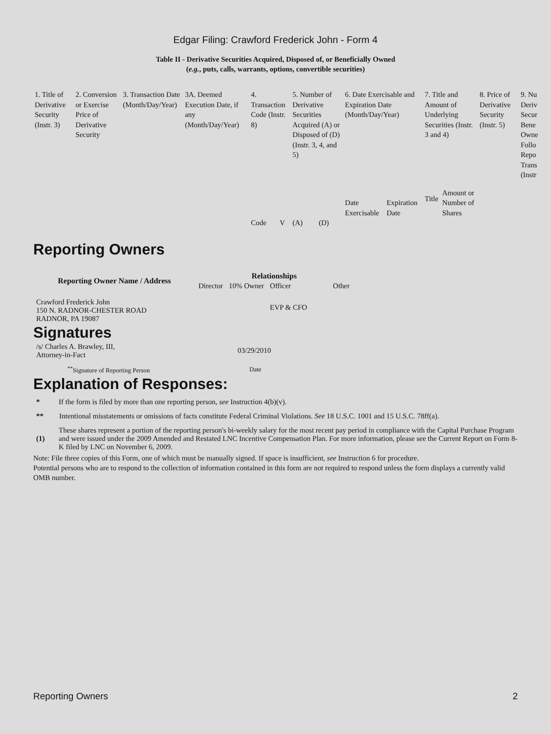Edgar Filing: Crawford Frederick John - Form 4
Table II - Derivative Securities Acquired, Disposed of, or Beneficially Owned
(e.g., puts, calls, warrants, options, convertible securities)
| 1. Title of Derivative Security (Instr. 3) | 2. Conversion or Exercise Price of Derivative Security | 3. Transaction Date (Month/Day/Year) | 3A. Deemed Execution Date, if any (Month/Day/Year) | 4. Transaction Code (Instr. 8) | | 5. Number of Derivative Securities Acquired (A) or Disposed of (D) (Instr. 3, 4, and 5) | | 6. Date Exercisable and Expiration Date (Month/Day/Year) | | 7. Title and Amount of Underlying Securities (Instr. 3 and 4) | | 8. Price of Derivative Security (Instr. 5) | 9. Nu Deriv Secur Bene Owne Follo Repo Trans (Instr |
| | | | | | | | | Date Exercisable | Expiration Date | Title | Amount or Number of Shares | | |
| | | | | Code | V | (A) | (D) | | | | | | |
Reporting Owners
| Reporting Owner Name / Address | Relationships | | | |
| --- | --- | --- | --- | --- |
| | Director | 10% Owner | Officer | Other |
| Crawford Frederick John 150 N. RADNOR-CHESTER ROAD RADNOR, PA 19087 | | | EVP & CFO | |
Signatures
| /s/ Charles A. Brawley, III, Attorney-in-Fact | 03/29/2010 |
| <sup>**</sup> Signature of Reporting Person | Date |
Explanation of Responses:
| * | If the form is filed by more than one reporting person, see Instruction 4(b)(v). |
| ** | Intentional misstatements or omissions of facts constitute Federal Criminal Violations. See 18 U.S.C. 1001 and 15 U.S.C. 78ff(a). |
| (1) | These shares represent a portion of the reporting person's bi-weekly salary for the most recent pay period in compliance with the Capital Purchase Program and were issued under the 2009 Amended and Restated LNC Incentive Compensation Plan. For more information, please see the Current Report on Form 8-K filed by LNC on November 6, 2009. |
Note: File three copies of this Form, one of which must be manually signed. If space is insufficient, see Instruction 6 for procedure.
Potential persons who are to respond to the collection of information contained in this form are not required to respond unless the form displays a currently valid OMB number.
Reporting Owners 2